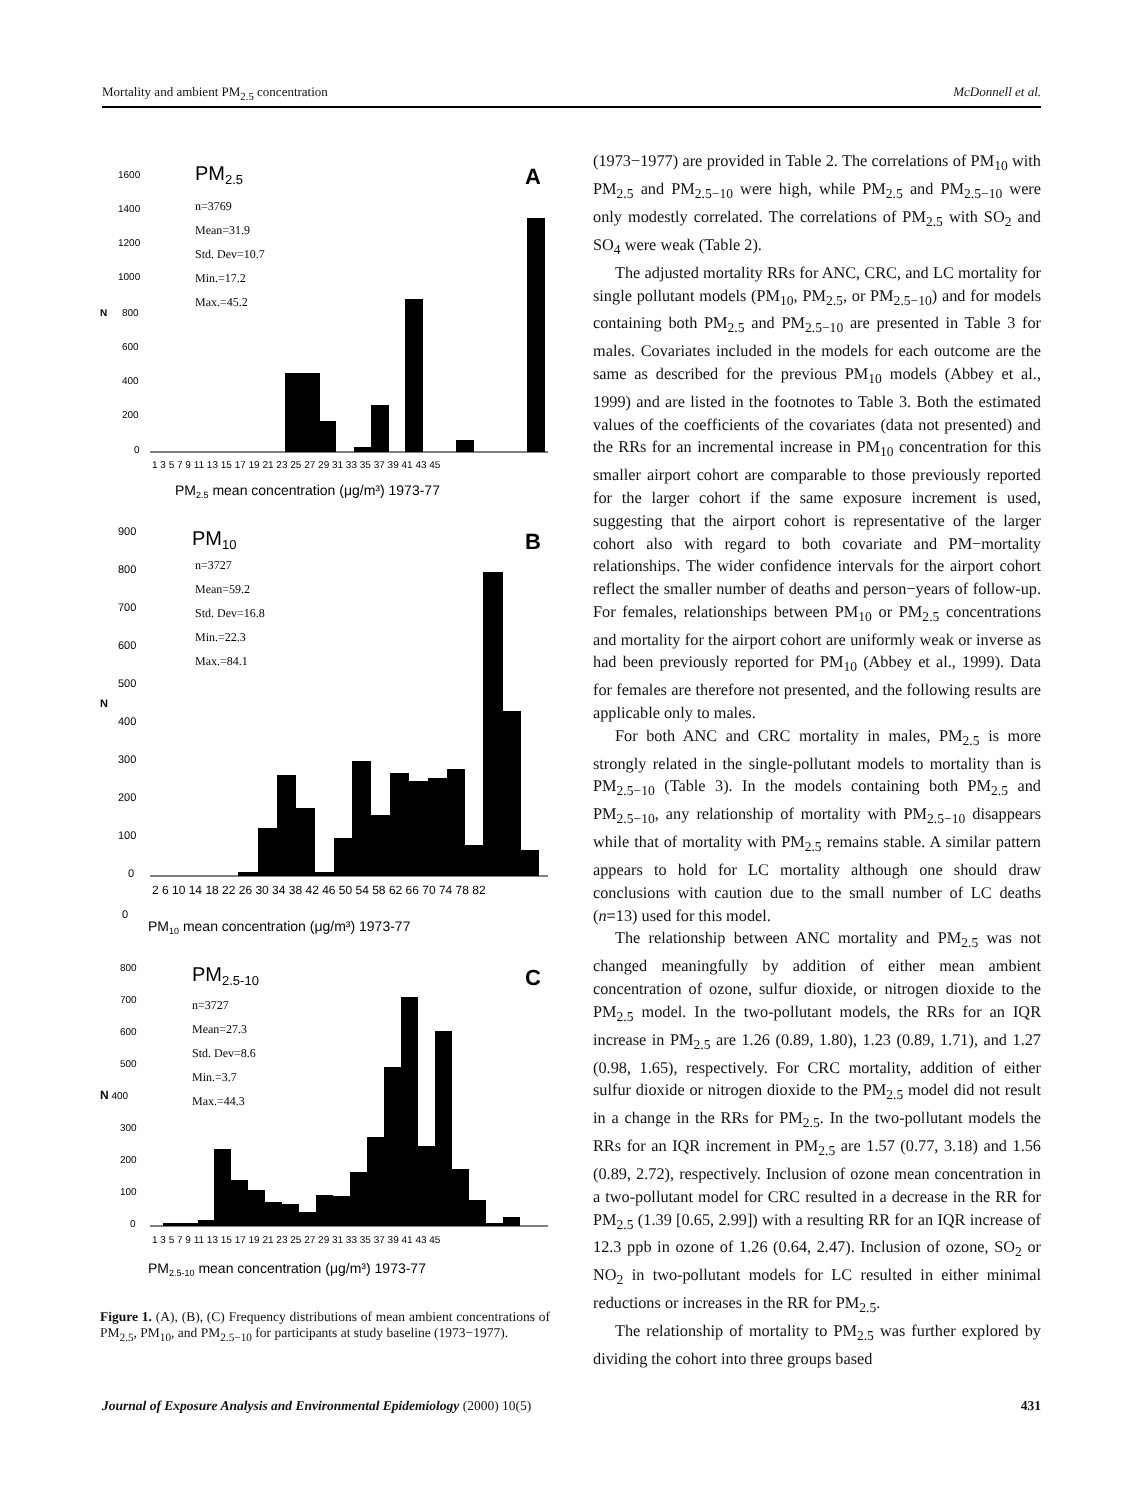Mortality and ambient PM<sub>2.5</sub> concentration McDonnell et al.
1600
1400
1200
1000
N
800
600
400
200
0
PM2.5
A
n=3769
Mean=31.9
Std. Dev=10.7
Min.=17.2
Max.=45.2
1 3 5 7 9 11 13 15 17 19 21 23 25 27 29 31 33 35 37 39 41 43 45
PM2.5 mean concentration (μg/m³) 1973-77
0
900
800
700
600
500
N
400
300
200
100
0
PM10
B
n=3727
Mean=59.2
Std. Dev=16.8
Min.=22.3
Max.=84.1
2 6 10 14 18 22 26 30 34 38 42 46 50 54 58 62 66 70 74 78 82
PM10 mean concentration (μg/m³) 1973-77
800
700
600
500
N 400
300
200
100
0
PM2.5-10
C
n=3727
Mean=27.3
Std. Dev=8.6
Min.=3.7
Max.=44.3
1 3 5 7 9 11 13 15 17 19 21 23 25 27 29 31 33 35 37 39 41 43 45
PM2.5-10 mean concentration (μg/m³) 1973-77
Figure 1. (A), (B), (C) Frequency distributions of mean ambient concentrations of PM<sub>2.5</sub>, PM<sub>10</sub>, and PM<sub>2.5−10</sub> for participants at study baseline (1973−1977).
(1973−1977) are provided in Table 2. The correlations of PM<sub>10</sub> with PM<sub>2.5</sub> and PM<sub>2.5−10</sub> were high, while PM<sub>2.5</sub> and PM<sub>2.5−10</sub> were only modestly correlated. The correlations of PM<sub>2.5</sub> with SO<sub>2</sub> and SO<sub>4</sub> were weak (Table 2).
The adjusted mortality RRs for ANC, CRC, and LC mortality for single pollutant models (PM<sub>10</sub>, PM<sub>2.5</sub>, or PM<sub>2.5−10</sub>) and for models containing both PM<sub>2.5</sub> and PM<sub>2.5−10</sub> are presented in Table 3 for males. Covariates included in the models for each outcome are the same as described for the previous PM<sub>10</sub> models (Abbey et al., 1999) and are listed in the footnotes to Table 3. Both the estimated values of the coefficients of the covariates (data not presented) and the RRs for an incremental increase in PM<sub>10</sub> concentration for this smaller airport cohort are comparable to those previously reported for the larger cohort if the same exposure increment is used, suggesting that the airport cohort is representative of the larger cohort also with regard to both covariate and PM−mortality relationships. The wider confidence intervals for the airport cohort reflect the smaller number of deaths and person−years of follow-up. For females, relationships between PM<sub>10</sub> or PM<sub>2.5</sub> concentrations and mortality for the airport cohort are uniformly weak or inverse as had been previously reported for PM<sub>10</sub> (Abbey et al., 1999). Data for females are therefore not presented, and the following results are applicable only to males.
For both ANC and CRC mortality in males, PM<sub>2.5</sub> is more strongly related in the single-pollutant models to mortality than is PM<sub>2.5−10</sub> (Table 3). In the models containing both PM<sub>2.5</sub> and PM<sub>2.5−10</sub>, any relationship of mortality with PM<sub>2.5−10</sub> disappears while that of mortality with PM<sub>2.5</sub> remains stable. A similar pattern appears to hold for LC mortality although one should draw conclusions with caution due to the small number of LC deaths (n=13) used for this model.
The relationship between ANC mortality and PM<sub>2.5</sub> was not changed meaningfully by addition of either mean ambient concentration of ozone, sulfur dioxide, or nitrogen dioxide to the PM<sub>2.5</sub> model. In the two-pollutant models, the RRs for an IQR increase in PM<sub>2.5</sub> are 1.26 (0.89, 1.80), 1.23 (0.89, 1.71), and 1.27 (0.98, 1.65), respectively. For CRC mortality, addition of either sulfur dioxide or nitrogen dioxide to the PM<sub>2.5</sub> model did not result in a change in the RRs for PM<sub>2.5</sub>. In the two-pollutant models the RRs for an IQR increment in PM<sub>2.5</sub> are 1.57 (0.77, 3.18) and 1.56 (0.89, 2.72), respectively. Inclusion of ozone mean concentration in a two-pollutant model for CRC resulted in a decrease in the RR for PM<sub>2.5</sub> (1.39 [0.65, 2.99]) with a resulting RR for an IQR increase of 12.3 ppb in ozone of 1.26 (0.64, 2.47). Inclusion of ozone, SO<sub>2</sub> or NO<sub>2</sub> in two-pollutant models for LC resulted in either minimal reductions or increases in the RR for PM<sub>2.5</sub>.
The relationship of mortality to PM<sub>2.5</sub> was further explored by dividing the cohort into three groups based
Journal of Exposure Analysis and Environmental Epidemiology (2000) 10(5) 431